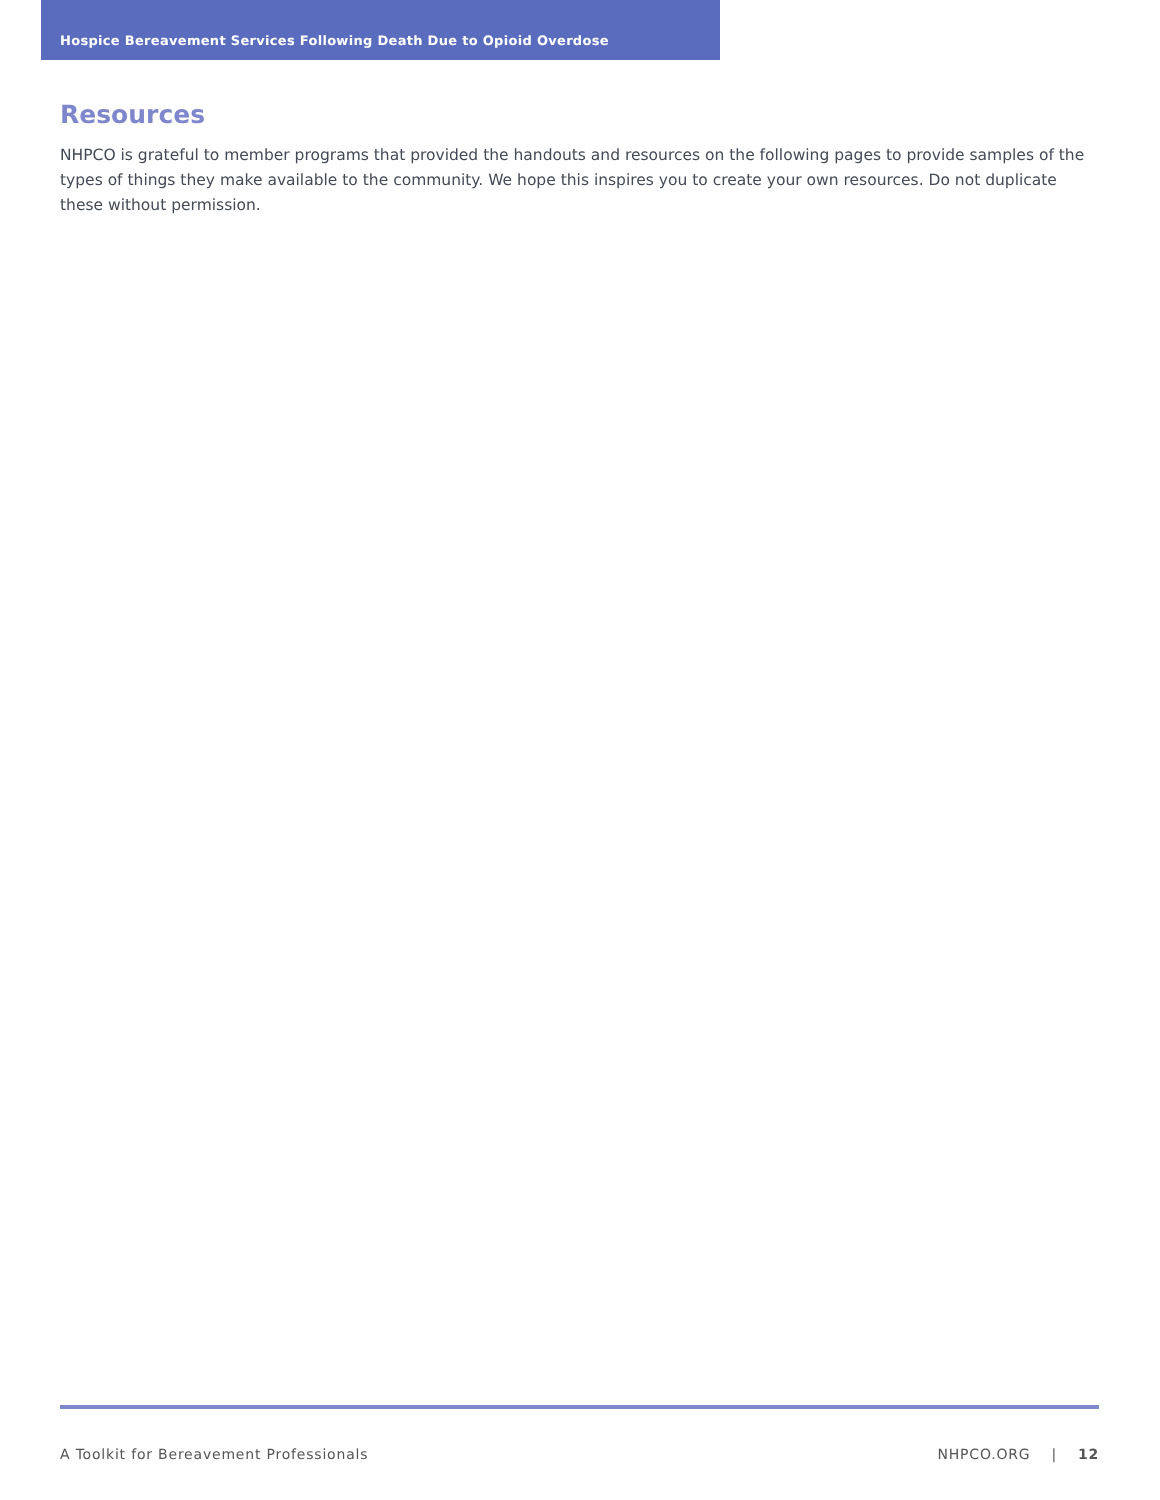Hospice Bereavement Services Following Death Due to Opioid Overdose
Resources
NHPCO is grateful to member programs that provided the handouts and resources on the following pages to provide samples of the types of things they make available to the community. We hope this inspires you to create your own resources. Do not duplicate these without permission.
A Toolkit for Bereavement Professionals NHPCO.ORG | 12